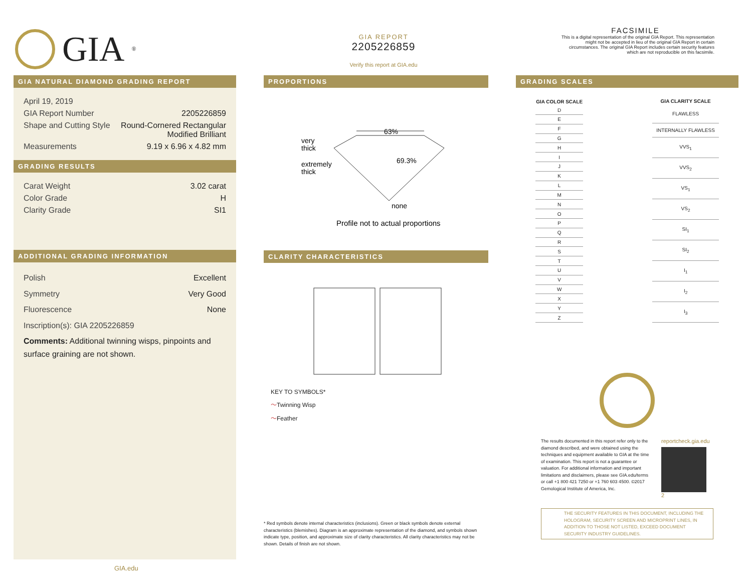GIA<sup>®</sup>
GIA REPORT
2205226859
Verify this report at GIA.edu
FACSIMILE
This is a digital representation of the original GIA Report. This representation might not be accepted in lieu of the original GIA Report in certain circumstances. The original GIA Report includes certain security features which are not reproducible on this facsimile.
GIA NATURAL DIAMOND GRADING REPORT
April 19, 2019
GIA Report Number 2205226859
Shape and Cutting Style Round-Cornered Rectangular
Modified Brilliant
Measurements 9.19 x 6.96 x 4.82 mm
GRADING RESULTS
Carat Weight 3.02 carat
Color Grade H
Clarity Grade SI1
ADDITIONAL GRADING INFORMATION
Polish Excellent
Symmetry Very Good
Fluorescence None
Inscription(s): GIA 2205226859
Comments: Additional twinning wisps, pinpoints and surface graining are not shown.
PROPORTIONS
63%
69.3%
very
thick
extremely
thick
none
Profile not to actual proportions
CLARITY CHARACTERISTICS
KEY TO SYMBOLS*
〜Twinning Wisp
〜Feather
* Red symbols denote internal characteristics (inclusions). Green or black symbols denote external characteristics (blemishes). Diagram is an approximate representation of the diamond, and symbols shown indicate type, position, and approximate size of clarity characteristics. All clarity characteristics may not be shown. Details of finish are not shown.
GRADING SCALES
| GIA COLOR SCALE |
| --- |
| D |
| E |
| F |
| G |
| H |
| I |
| J |
| K |
| L |
| M |
| N |
| O |
| P |
| Q |
| R |
| S |
| T |
| U |
| V |
| W |
| X |
| Y |
| Z |
| GIA CLARITY SCALE |
| --- |
| FLAWLESS |
| INTERNALLY FLAWLESS |
| VVS<sub>1</sub> |
| VVS<sub>2</sub> |
| VS<sub>1</sub> |
| VS<sub>2</sub> |
| SI<sub>1</sub> |
| SI<sub>2</sub> |
| I<sub>1</sub> |
| I<sub>2</sub> |
| I<sub>3</sub> |
The results documented in this report refer only to the diamond described, and were obtained using the techniques and equipment available to GIA at the time of examination. This report is not a guarantee or valuation. For additional information and important limitations and disclaimers, please see GIA.edu/terms or call +1 800 421 7250 or +1 760 603 4500. ©2017 Gemological Institute of America, Inc.
reportcheck.gia.edu
2
THE SECURITY FEATURES IN THIS DOCUMENT, INCLUDING THE HOLOGRAM, SECURITY SCREEN AND MICROPRINT LINES, IN ADDITION TO THOSE NOT LISTED, EXCEED DOCUMENT SECURITY INDUSTRY GUIDELINES.
GIA.edu